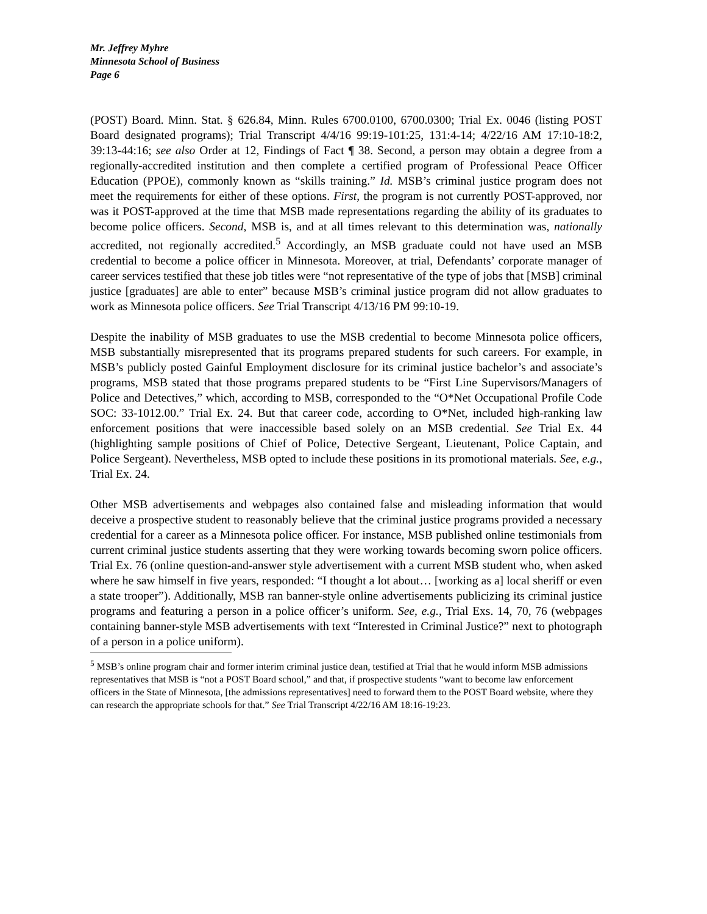Mr. Jeffrey Myhre
Minnesota School of Business
Page 6
(POST) Board. Minn. Stat. § 626.84, Minn. Rules 6700.0100, 6700.0300; Trial Ex. 0046 (listing POST Board designated programs); Trial Transcript 4/4/16 99:19-101:25, 131:4-14; 4/22/16 AM 17:10-18:2, 39:13-44:16; see also Order at 12, Findings of Fact ¶ 38. Second, a person may obtain a degree from a regionally-accredited institution and then complete a certified program of Professional Peace Officer Education (PPOE), commonly known as “skills training.” Id. MSB’s criminal justice program does not meet the requirements for either of these options. First, the program is not currently POST-approved, nor was it POST-approved at the time that MSB made representations regarding the ability of its graduates to become police officers. Second, MSB is, and at all times relevant to this determination was, nationally accredited, not regionally accredited.<sup>5</sup> Accordingly, an MSB graduate could not have used an MSB credential to become a police officer in Minnesota. Moreover, at trial, Defendants’ corporate manager of career services testified that these job titles were “not representative of the type of jobs that [MSB] criminal justice [graduates] are able to enter” because MSB’s criminal justice program did not allow graduates to work as Minnesota police officers. See Trial Transcript 4/13/16 PM 99:10-19.
Despite the inability of MSB graduates to use the MSB credential to become Minnesota police officers, MSB substantially misrepresented that its programs prepared students for such careers. For example, in MSB’s publicly posted Gainful Employment disclosure for its criminal justice bachelor’s and associate’s programs, MSB stated that those programs prepared students to be “First Line Supervisors/Managers of Police and Detectives,” which, according to MSB, corresponded to the “O*Net Occupational Profile Code SOC: 33-1012.00.” Trial Ex. 24. But that career code, according to O*Net, included high-ranking law enforcement positions that were inaccessible based solely on an MSB credential. See Trial Ex. 44 (highlighting sample positions of Chief of Police, Detective Sergeant, Lieutenant, Police Captain, and Police Sergeant). Nevertheless, MSB opted to include these positions in its promotional materials. See, e.g., Trial Ex. 24.
Other MSB advertisements and webpages also contained false and misleading information that would deceive a prospective student to reasonably believe that the criminal justice programs provided a necessary credential for a career as a Minnesota police officer. For instance, MSB published online testimonials from current criminal justice students asserting that they were working towards becoming sworn police officers. Trial Ex. 76 (online question-and-answer style advertisement with a current MSB student who, when asked where he saw himself in five years, responded: “I thought a lot about… [working as a] local sheriff or even a state trooper”). Additionally, MSB ran banner-style online advertisements publicizing its criminal justice programs and featuring a person in a police officer’s uniform. See, e.g., Trial Exs. 14, 70, 76 (webpages containing banner-style MSB advertisements with text “Interested in Criminal Justice?” next to photograph of a person in a police uniform).
<sup>5</sup> MSB’s online program chair and former interim criminal justice dean, testified at Trial that he would inform MSB admissions representatives that MSB is “not a POST Board school,” and that, if prospective students “want to become law enforcement officers in the State of Minnesota, [the admissions representatives] need to forward them to the POST Board website, where they can research the appropriate schools for that.” See Trial Transcript 4/22/16 AM 18:16-19:23.